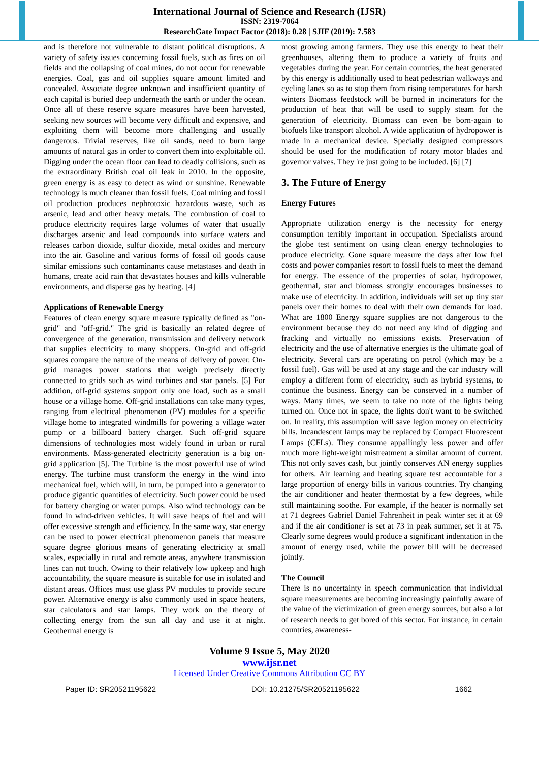International Journal of Science and Research (IJSR)
ISSN: 2319-7064
ResearchGate Impact Factor (2018): 0.28 | SJIF (2019): 7.583
and is therefore not vulnerable to distant political disruptions. A variety of safety issues concerning fossil fuels, such as fires on oil fields and the collapsing of coal mines, do not occur for renewable energies. Coal, gas and oil supplies square amount limited and concealed. Associate degree unknown and insufficient quantity of each capital is buried deep underneath the earth or under the ocean. Once all of these reserve square measures have been harvested, seeking new sources will become very difficult and expensive, and exploiting them will become more challenging and usually dangerous. Trivial reserves, like oil sands, need to burn large amounts of natural gas in order to convert them into exploitable oil. Digging under the ocean floor can lead to deadly collisions, such as the extraordinary British coal oil leak in 2010. In the opposite, green energy is as easy to detect as wind or sunshine. Renewable technology is much cleaner than fossil fuels. Coal mining and fossil oil production produces nephrotoxic hazardous waste, such as arsenic, lead and other heavy metals. The combustion of coal to produce electricity requires large volumes of water that usually discharges arsenic and lead compounds into surface waters and releases carbon dioxide, sulfur dioxide, metal oxides and mercury into the air. Gasoline and various forms of fossil oil goods cause similar emissions such contaminants cause metastases and death in humans, create acid rain that devastates houses and kills vulnerable environments, and disperse gas by heating. [4]
Applications of Renewable Energy
Features of clean energy square measure typically defined as "on-grid" and "off-grid." The grid is basically an related degree of convergence of the generation, transmission and delivery network that supplies electricity to many shoppers. On-grid and off-grid squares compare the nature of the means of delivery of power. On-grid manages power stations that weigh precisely directly connected to grids such as wind turbines and star panels. [5] For addition, off-grid systems support only one load, such as a small house or a village home. Off-grid installations can take many types, ranging from electrical phenomenon (PV) modules for a specific village home to integrated windmills for powering a village water pump or a billboard battery charger. Such off-grid square dimensions of technologies most widely found in urban or rural environments. Mass-generated electricity generation is a big on-grid application [5]. The Turbine is the most powerful use of wind energy. The turbine must transform the energy in the wind into mechanical fuel, which will, in turn, be pumped into a generator to produce gigantic quantities of electricity. Such power could be used for battery charging or water pumps. Also wind technology can be found in wind-driven vehicles. It will save heaps of fuel and will offer excessive strength and efficiency. In the same way, star energy can be used to power electrical phenomenon panels that measure square degree glorious means of generating electricity at small scales, especially in rural and remote areas, anywhere transmission lines can not touch. Owing to their relatively low upkeep and high accountability, the square measure is suitable for use in isolated and distant areas. Offices must use glass PV modules to provide secure power. Alternative energy is also commonly used in space heaters, star calculators and star lamps. They work on the theory of collecting energy from the sun all day and use it at night. Geothermal energy is
most growing among farmers. They use this energy to heat their greenhouses, altering them to produce a variety of fruits and vegetables during the year. For certain countries, the heat generated by this energy is additionally used to heat pedestrian walkways and cycling lanes so as to stop them from rising temperatures for harsh winters Biomass feedstock will be burned in incinerators for the production of heat that will be used to supply steam for the generation of electricity. Biomass can even be born-again to biofuels like transport alcohol. A wide application of hydropower is made in a mechanical device. Specially designed compressors should be used for the modification of rotary motor blades and governor valves. They 're just going to be included. [6] [7]
3. The Future of Energy
Energy Futures
Appropriate utilization energy is the necessity for energy consumption terribly important in occupation. Specialists around the globe test sentiment on using clean energy technologies to produce electricity. Gone square measure the days after low fuel costs and power companies resort to fossil fuels to meet the demand for energy. The essence of the properties of solar, hydropower, geothermal, star and biomass strongly encourages businesses to make use of electricity. In addition, individuals will set up tiny star panels over their homes to deal with their own demands for load. What are 1800 Energy square supplies are not dangerous to the environment because they do not need any kind of digging and fracking and virtually no emissions exists. Preservation of electricity and the use of alternative energies is the ultimate goal of electricity. Several cars are operating on petrol (which may be a fossil fuel). Gas will be used at any stage and the car industry will employ a different form of electricity, such as hybrid systems, to continue the business. Energy can be conserved in a number of ways. Many times, we seem to take no note of the lights being turned on. Once not in space, the lights don't want to be switched on. In reality, this assumption will save legion money on electricity bills. Incandescent lamps may be replaced by Compact Fluorescent Lamps (CFLs). They consume appallingly less power and offer much more light-weight mistreatment a similar amount of current. This not only saves cash, but jointly conserves AN energy supplies for others. Air learning and heating square test accountable for a large proportion of energy bills in various countries. Try changing the air conditioner and heater thermostat by a few degrees, while still maintaining soothe. For example, if the heater is normally set at 71 degrees Gabriel Daniel Fahrenheit in peak winter set it at 69 and if the air conditioner is set at 73 in peak summer, set it at 75. Clearly some degrees would produce a significant indentation in the amount of energy used, while the power bill will be decreased jointly.
The Council
There is no uncertainty in speech communication that individual square measurements are becoming increasingly painfully aware of the value of the victimization of green energy sources, but also a lot of research needs to get bored of this sector. For instance, in certain countries, awareness-
Volume 9 Issue 5, May 2020
www.ijsr.net
Licensed Under Creative Commons Attribution CC BY
Paper ID: SR20521195622 DOI: 10.21275/SR20521195622 1662